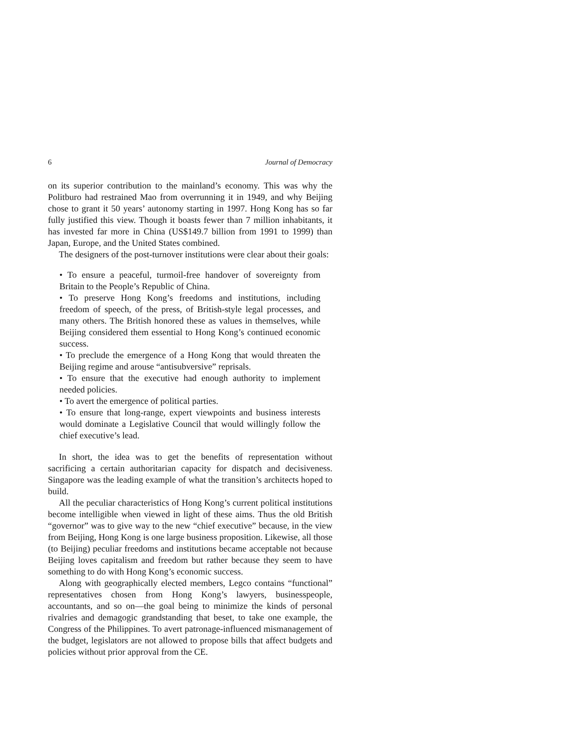6 Journal of Democracy
on its superior contribution to the mainland’s economy. This was why the Politburo had restrained Mao from overrunning it in 1949, and why Beijing chose to grant it 50 years’ autonomy starting in 1997. Hong Kong has so far fully justified this view. Though it boasts fewer than 7 million inhabitants, it has invested far more in China (US$149.7 billion from 1991 to 1999) than Japan, Europe, and the United States combined.
The designers of the post-turnover institutions were clear about their goals:
• To ensure a peaceful, turmoil-free handover of sovereignty from Britain to the People’s Republic of China.
• To preserve Hong Kong’s freedoms and institutions, including freedom of speech, of the press, of British-style legal processes, and many others. The British honored these as values in themselves, while Beijing considered them essential to Hong Kong’s continued economic success.
• To preclude the emergence of a Hong Kong that would threaten the Beijing regime and arouse “antisubversive” reprisals.
• To ensure that the executive had enough authority to implement needed policies.
• To avert the emergence of political parties.
• To ensure that long-range, expert viewpoints and business interests would dominate a Legislative Council that would willingly follow the chief executive’s lead.
In short, the idea was to get the benefits of representation without sacrificing a certain authoritarian capacity for dispatch and decisiveness. Singapore was the leading example of what the transition’s architects hoped to build.
All the peculiar characteristics of Hong Kong’s current political institutions become intelligible when viewed in light of these aims. Thus the old British “governor” was to give way to the new “chief executive” because, in the view from Beijing, Hong Kong is one large business proposition. Likewise, all those (to Beijing) peculiar freedoms and institutions became acceptable not because Beijing loves capitalism and freedom but rather because they seem to have something to do with Hong Kong’s economic success.
Along with geographically elected members, Legco contains “functional” representatives chosen from Hong Kong’s lawyers, businesspeople, accountants, and so on—the goal being to minimize the kinds of personal rivalries and demagogic grandstanding that beset, to take one example, the Congress of the Philippines. To avert patronage-influenced mismanagement of the budget, legislators are not allowed to propose bills that affect budgets and policies without prior approval from the CE.